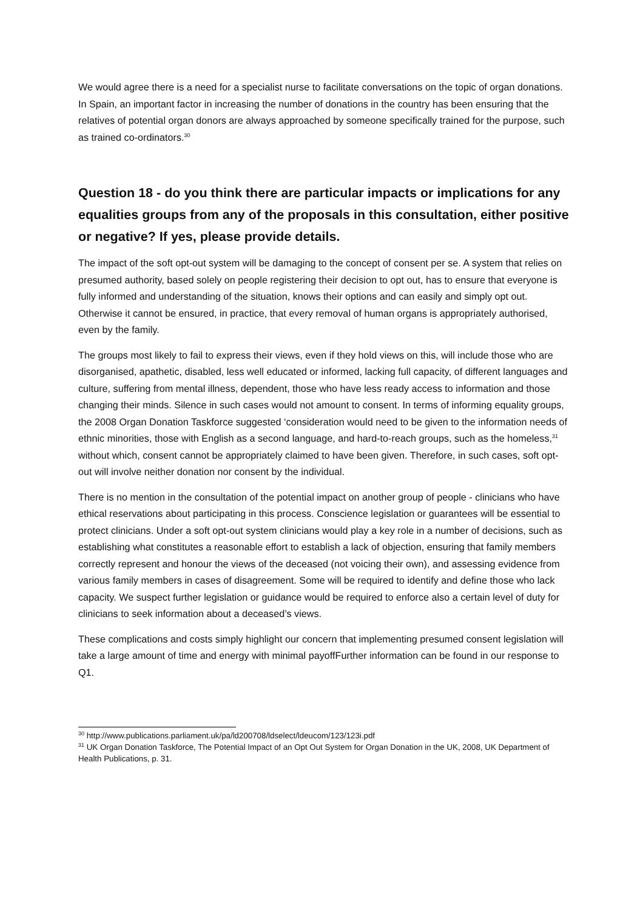We would agree there is a need for a specialist nurse to facilitate conversations on the topic of organ donations. In Spain, an important factor in increasing the number of donations in the country has been ensuring that the relatives of potential organ donors are always approached by someone specifically trained for the purpose, such as trained co-ordinators.<sup>30</sup>
Question 18 - do you think there are particular impacts or implications for any equalities groups from any of the proposals in this consultation, either positive or negative? If yes, please provide details.
The impact of the soft opt-out system will be damaging to the concept of consent per se. A system that relies on presumed authority, based solely on people registering their decision to opt out, has to ensure that everyone is fully informed and understanding of the situation, knows their options and can easily and simply opt out. Otherwise it cannot be ensured, in practice, that every removal of human organs is appropriately authorised, even by the family.
The groups most likely to fail to express their views, even if they hold views on this, will include those who are disorganised, apathetic, disabled, less well educated or informed, lacking full capacity, of different languages and culture, suffering from mental illness, dependent, those who have less ready access to information and those changing their minds. Silence in such cases would not amount to consent. In terms of informing equality groups, the 2008 Organ Donation Taskforce suggested ‘consideration would need to be given to the information needs of ethnic minorities, those with English as a second language, and hard-to-reach groups, such as the homeless,<sup>31</sup> without which, consent cannot be appropriately claimed to have been given. Therefore, in such cases, soft opt-out will involve neither donation nor consent by the individual.
There is no mention in the consultation of the potential impact on another group of people - clinicians who have ethical reservations about participating in this process. Conscience legislation or guarantees will be essential to protect clinicians. Under a soft opt-out system clinicians would play a key role in a number of decisions, such as establishing what constitutes a reasonable effort to establish a lack of objection, ensuring that family members correctly represent and honour the views of the deceased (not voicing their own), and assessing evidence from various family members in cases of disagreement. Some will be required to identify and define those who lack capacity. We suspect further legislation or guidance would be required to enforce also a certain level of duty for clinicians to seek information about a deceased’s views.
These complications and costs simply highlight our concern that implementing presumed consent legislation will take a large amount of time and energy with minimal payoffFurther information can be found in our response to Q1.
<sup>30</sup> http://www.publications.parliament.uk/pa/ld200708/ldselect/ldeucom/123/123i.pdf
<sup>31</sup> UK Organ Donation Taskforce, The Potential Impact of an Opt Out System for Organ Donation in the UK, 2008, UK Department of Health Publications, p. 31.